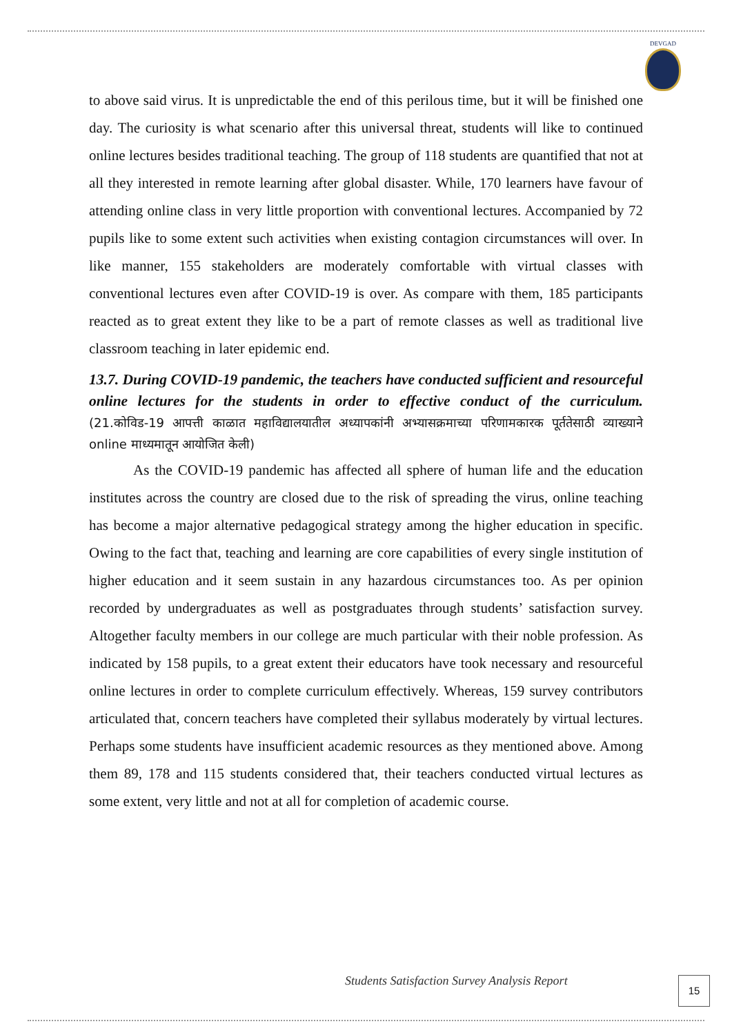DEVGAD
to above said virus. It is unpredictable the end of this perilous time, but it will be finished one day. The curiosity is what scenario after this universal threat, students will like to continued online lectures besides traditional teaching. The group of 118 students are quantified that not at all they interested in remote learning after global disaster. While, 170 learners have favour of attending online class in very little proportion with conventional lectures. Accompanied by 72 pupils like to some extent such activities when existing contagion circumstances will over. In like manner, 155 stakeholders are moderately comfortable with virtual classes with conventional lectures even after COVID-19 is over. As compare with them, 185 participants reacted as to great extent they like to be a part of remote classes as well as traditional live classroom teaching in later epidemic end.
13.7. During COVID-19 pandemic, the teachers have conducted sufficient and resourceful online lectures for the students in order to effective conduct of the curriculum. (21.कोविड-19 आपत्ती काळात महाविद्यालयातील अध्यापकांनी अभ्यासक्रमाच्या परिणामकारक पूर्ततेसाठी व्याख्याने online माध्यमातून आयोजित केली)
As the COVID-19 pandemic has affected all sphere of human life and the education institutes across the country are closed due to the risk of spreading the virus, online teaching has become a major alternative pedagogical strategy among the higher education in specific. Owing to the fact that, teaching and learning are core capabilities of every single institution of higher education and it seem sustain in any hazardous circumstances too. As per opinion recorded by undergraduates as well as postgraduates through students’ satisfaction survey. Altogether faculty members in our college are much particular with their noble profession. As indicated by 158 pupils, to a great extent their educators have took necessary and resourceful online lectures in order to complete curriculum effectively. Whereas, 159 survey contributors articulated that, concern teachers have completed their syllabus moderately by virtual lectures. Perhaps some students have insufficient academic resources as they mentioned above. Among them 89, 178 and 115 students considered that, their teachers conducted virtual lectures as some extent, very little and not at all for completion of academic course.
Students Satisfaction Survey Analysis Report
15